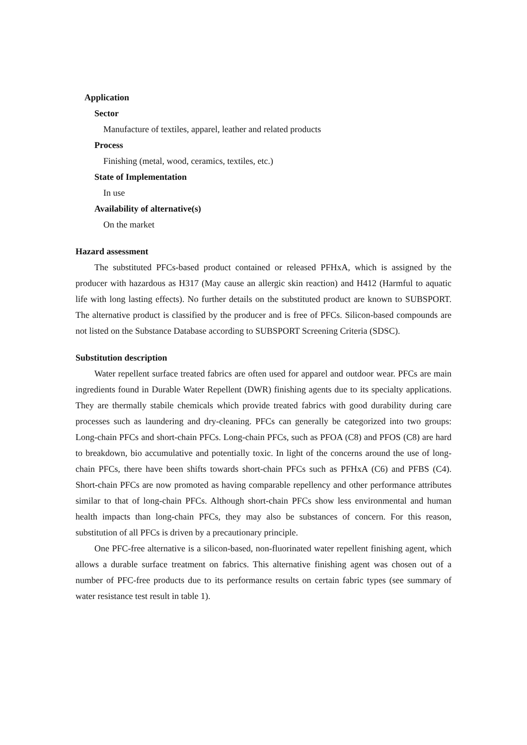Application
Sector
Manufacture of textiles, apparel, leather and related products
Process
Finishing (metal, wood, ceramics, textiles, etc.)
State of Implementation
In use
Availability of alternative(s)
On the market
Hazard assessment
The substituted PFCs-based product contained or released PFHxA, which is assigned by the producer with hazardous as H317 (May cause an allergic skin reaction) and H412 (Harmful to aquatic life with long lasting effects). No further details on the substituted product are known to SUBSPORT. The alternative product is classified by the producer and is free of PFCs. Silicon-based compounds are not listed on the Substance Database according to SUBSPORT Screening Criteria (SDSC).
Substitution description
Water repellent surface treated fabrics are often used for apparel and outdoor wear. PFCs are main ingredients found in Durable Water Repellent (DWR) finishing agents due to its specialty applications. They are thermally stabile chemicals which provide treated fabrics with good durability during care processes such as laundering and dry-cleaning. PFCs can generally be categorized into two groups: Long-chain PFCs and short-chain PFCs. Long-chain PFCs, such as PFOA (C8) and PFOS (C8) are hard to breakdown, bio accumulative and potentially toxic. In light of the concerns around the use of long-chain PFCs, there have been shifts towards short-chain PFCs such as PFHxA (C6) and PFBS (C4). Short-chain PFCs are now promoted as having comparable repellency and other performance attributes similar to that of long-chain PFCs. Although short-chain PFCs show less environmental and human health impacts than long-chain PFCs, they may also be substances of concern. For this reason, substitution of all PFCs is driven by a precautionary principle.
One PFC-free alternative is a silicon-based, non-fluorinated water repellent finishing agent, which allows a durable surface treatment on fabrics. This alternative finishing agent was chosen out of a number of PFC-free products due to its performance results on certain fabric types (see summary of water resistance test result in table 1).